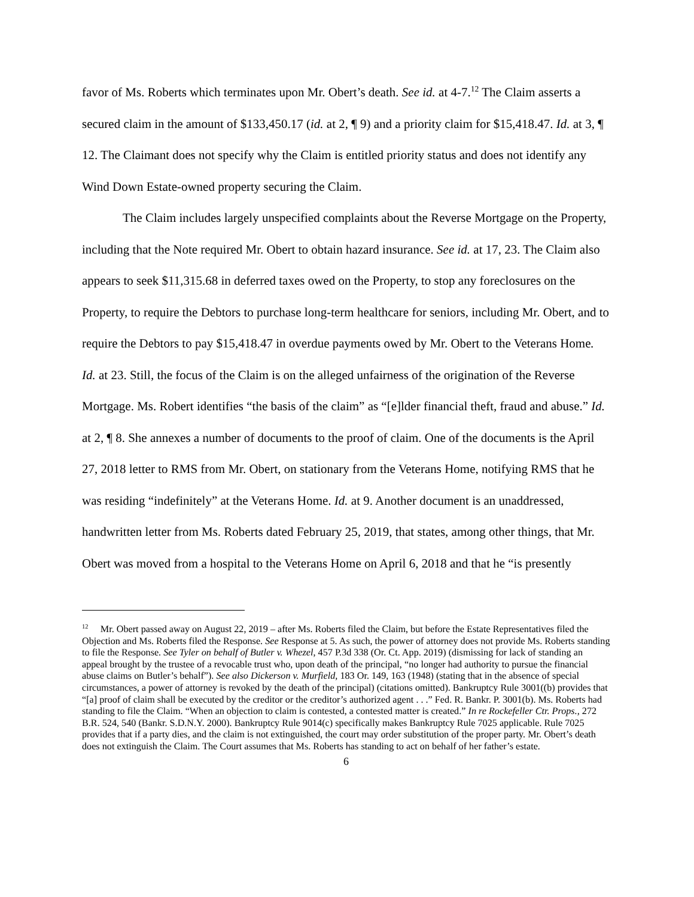favor of Ms. Roberts which terminates upon Mr. Obert’s death. See id. at 4-7.<sup>12</sup> The Claim asserts a secured claim in the amount of $133,450.17 (id. at 2, ¶ 9) and a priority claim for $15,418.47. Id. at 3, ¶ 12. The Claimant does not specify why the Claim is entitled priority status and does not identify any Wind Down Estate-owned property securing the Claim.
The Claim includes largely unspecified complaints about the Reverse Mortgage on the Property, including that the Note required Mr. Obert to obtain hazard insurance. See id. at 17, 23. The Claim also appears to seek $11,315.68 in deferred taxes owed on the Property, to stop any foreclosures on the Property, to require the Debtors to purchase long-term healthcare for seniors, including Mr. Obert, and to require the Debtors to pay $15,418.47 in overdue payments owed by Mr. Obert to the Veterans Home. Id. at 23. Still, the focus of the Claim is on the alleged unfairness of the origination of the Reverse Mortgage. Ms. Robert identifies “the basis of the claim” as “[e]lder financial theft, fraud and abuse.” Id. at 2, ¶ 8. She annexes a number of documents to the proof of claim. One of the documents is the April 27, 2018 letter to RMS from Mr. Obert, on stationary from the Veterans Home, notifying RMS that he was residing “indefinitely” at the Veterans Home. Id. at 9. Another document is an unaddressed, handwritten letter from Ms. Roberts dated February 25, 2019, that states, among other things, that Mr. Obert was moved from a hospital to the Veterans Home on April 6, 2018 and that he “is presently
<sup>12</sup> Mr. Obert passed away on August 22, 2019 – after Ms. Roberts filed the Claim, but before the Estate Representatives filed the Objection and Ms. Roberts filed the Response. See Response at 5. As such, the power of attorney does not provide Ms. Roberts standing to file the Response. See Tyler on behalf of Butler v. Whezel, 457 P.3d 338 (Or. Ct. App. 2019) (dismissing for lack of standing an appeal brought by the trustee of a revocable trust who, upon death of the principal, “no longer had authority to pursue the financial abuse claims on Butler’s behalf”). See also Dickerson v. Murfield, 183 Or. 149, 163 (1948) (stating that in the absence of special circumstances, a power of attorney is revoked by the death of the principal) (citations omitted). Bankruptcy Rule 3001((b) provides that “[a] proof of claim shall be executed by the creditor or the creditor’s authorized agent . . .” Fed. R. Bankr. P. 3001(b). Ms. Roberts had standing to file the Claim. “When an objection to claim is contested, a contested matter is created.” In re Rockefeller Ctr. Props., 272 B.R. 524, 540 (Bankr. S.D.N.Y. 2000). Bankruptcy Rule 9014(c) specifically makes Bankruptcy Rule 7025 applicable. Rule 7025 provides that if a party dies, and the claim is not extinguished, the court may order substitution of the proper party. Mr. Obert’s death does not extinguish the Claim. The Court assumes that Ms. Roberts has standing to act on behalf of her father’s estate.
6